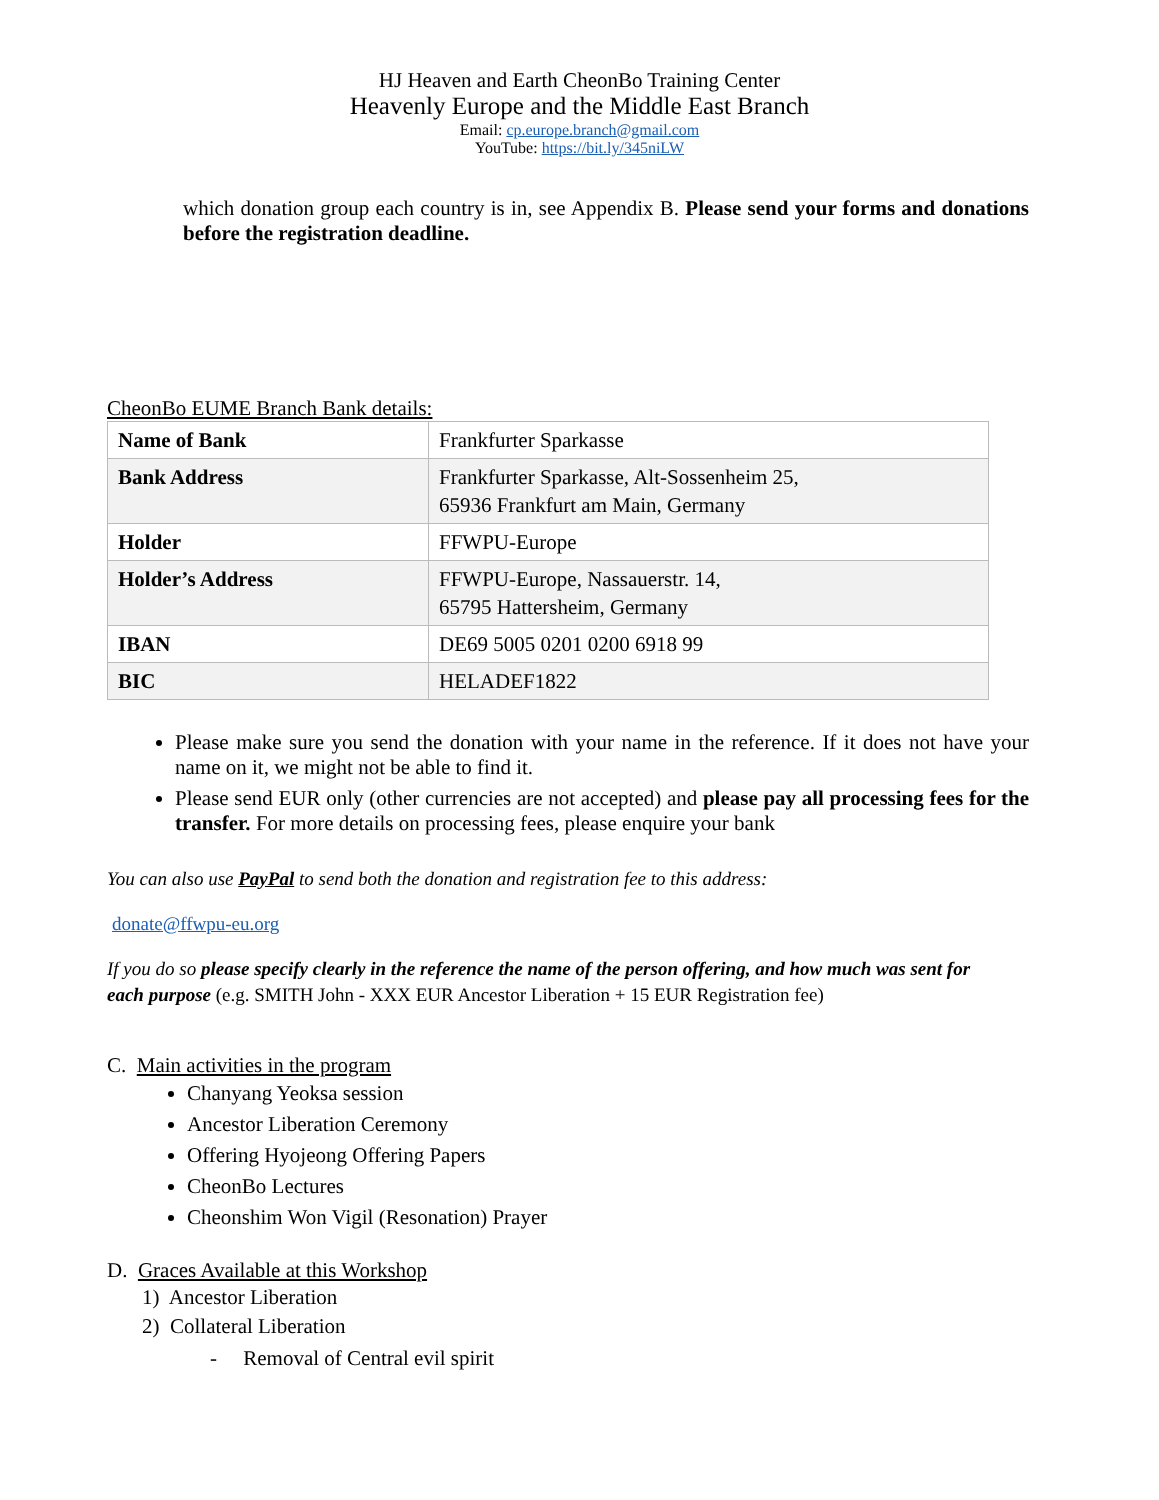HJ Heaven and Earth CheonBo Training Center
Heavenly Europe and the Middle East Branch
Email: cp.europe.branch@gmail.com
YouTube: https://bit.ly/345niLW
which donation group each country is in, see Appendix B. Please send your forms and donations before the registration deadline.
CheonBo EUME Branch Bank details:
| Name of Bank | Frankfurter Sparkasse |
| Bank Address | Frankfurter Sparkasse, Alt-Sossenheim 25, 65936 Frankfurt am Main, Germany |
| Holder | FFWPU-Europe |
| Holder’s Address | FFWPU-Europe, Nassauerstr. 14, 65795 Hattersheim, Germany |
| IBAN | DE69 5005 0201 0200 6918 99 |
| BIC | HELADEF1822 |
Please make sure you send the donation with your name in the reference. If it does not have your name on it, we might not be able to find it.
Please send EUR only (other currencies are not accepted) and please pay all processing fees for the transfer. For more details on processing fees, please enquire your bank
You can also use PayPal to send both the donation and registration fee to this address:
donate@ffwpu-eu.org
If you do so please specify clearly in the reference the name of the person offering, and how much was sent for each purpose (e.g. SMITH John - XXX EUR Ancestor Liberation + 15 EUR Registration fee)
C. Main activities in the program
Chanyang Yeoksa session
Ancestor Liberation Ceremony
Offering Hyojeong Offering Papers
CheonBo Lectures
Cheonshim Won Vigil (Resonation) Prayer
D. Graces Available at this Workshop
1) Ancestor Liberation
2) Collateral Liberation
- Removal of Central evil spirit